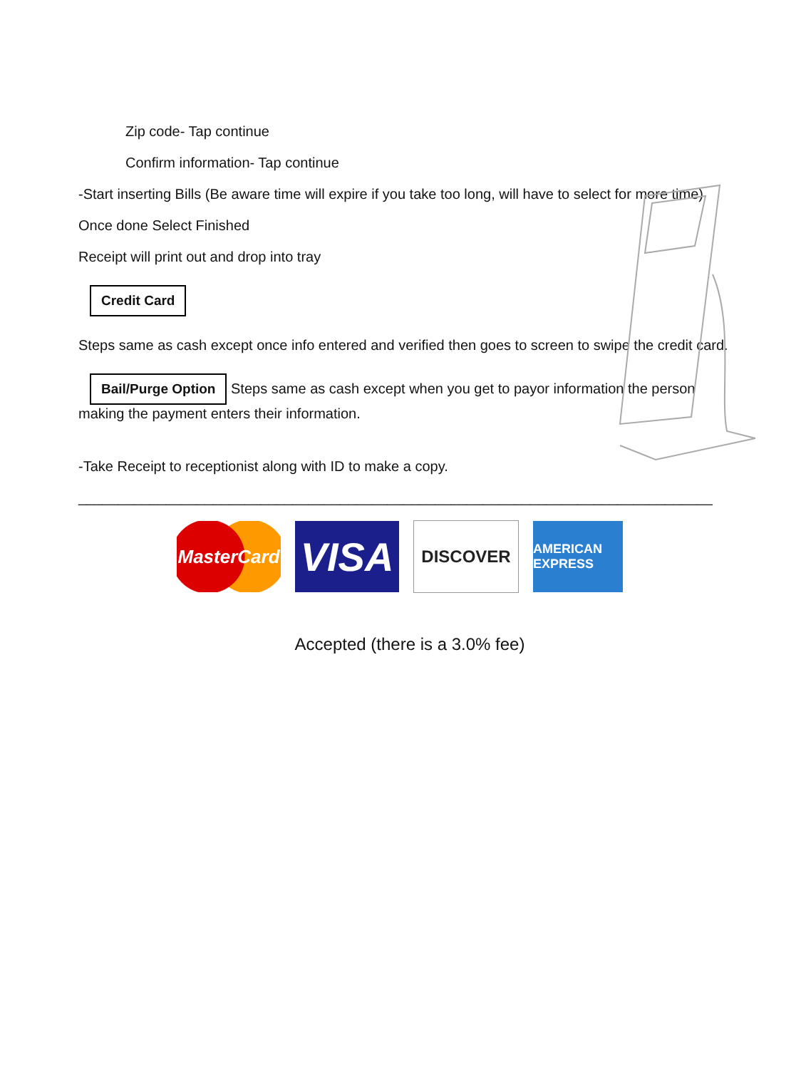Zip code- Tap continue
Confirm information- Tap continue
-Start inserting Bills (Be aware time will expire if you take too long, will have to select for more time)
Once done Select Finished
Receipt will print out and drop into tray
Credit Card
Steps same as cash except once info entered and verified then goes to screen to swipe the credit card.
Bail/Purge Option Steps same as cash except when you get to payor information the person making the payment enters their information.
-Take Receipt to receptionist along with ID to make a copy.
________________________________________________________________________________
MasterCard
VISA
DISCOVER
AMERICAN EXPRESS
Accepted (there is a 3.0% fee)